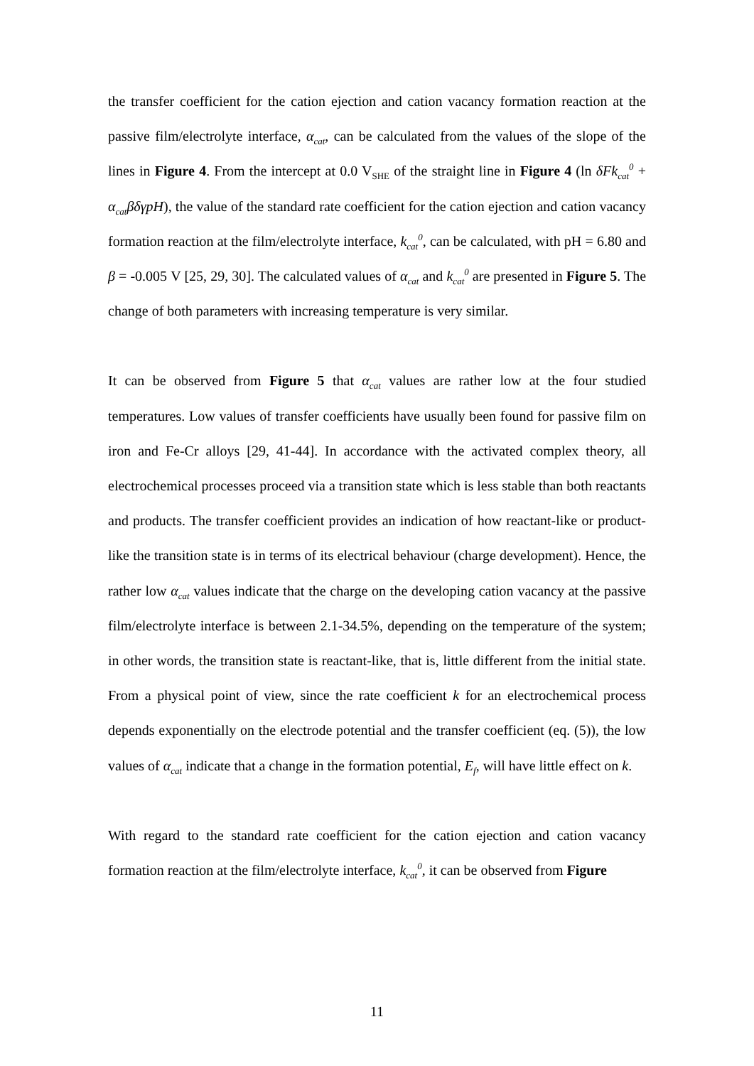the transfer coefficient for the cation ejection and cation vacancy formation reaction at the passive film/electrolyte interface, α<sub>cat</sub>, can be calculated from the values of the slope of the lines in Figure 4. From the intercept at 0.0 V<sub>SHE</sub> of the straight line in Figure 4 (ln δFk<sub>cat</sub><sup>0</sup> + α<sub>cat</sub>βδγpH), the value of the standard rate coefficient for the cation ejection and cation vacancy formation reaction at the film/electrolyte interface, k<sub>cat</sub><sup>0</sup>, can be calculated, with pH = 6.80 and β = -0.005 V [25, 29, 30]. The calculated values of α<sub>cat</sub> and k<sub>cat</sub><sup>0</sup> are presented in Figure 5. The change of both parameters with increasing temperature is very similar.
It can be observed from Figure 5 that α<sub>cat</sub> values are rather low at the four studied temperatures. Low values of transfer coefficients have usually been found for passive film on iron and Fe-Cr alloys [29, 41-44]. In accordance with the activated complex theory, all electrochemical processes proceed via a transition state which is less stable than both reactants and products. The transfer coefficient provides an indication of how reactant-like or product-like the transition state is in terms of its electrical behaviour (charge development). Hence, the rather low α<sub>cat</sub> values indicate that the charge on the developing cation vacancy at the passive film/electrolyte interface is between 2.1-34.5%, depending on the temperature of the system; in other words, the transition state is reactant-like, that is, little different from the initial state. From a physical point of view, since the rate coefficient k for an electrochemical process depends exponentially on the electrode potential and the transfer coefficient (eq. (5)), the low values of α<sub>cat</sub> indicate that a change in the formation potential, E<sub>f</sub>, will have little effect on k.
With regard to the standard rate coefficient for the cation ejection and cation vacancy formation reaction at the film/electrolyte interface, k<sub>cat</sub><sup>0</sup>, it can be observed from Figure
11